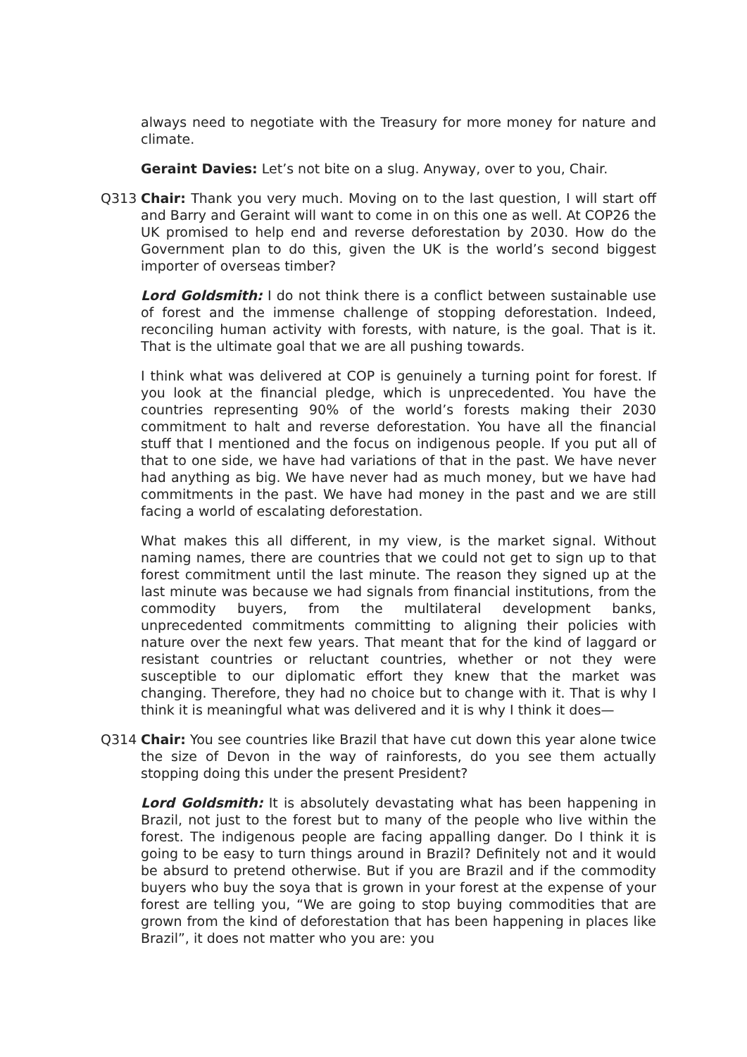always need to negotiate with the Treasury for more money for nature and climate.
Geraint Davies: Let’s not bite on a slug. Anyway, over to you, Chair.
Q313 Chair: Thank you very much. Moving on to the last question, I will start off and Barry and Geraint will want to come in on this one as well. At COP26 the UK promised to help end and reverse deforestation by 2030. How do the Government plan to do this, given the UK is the world’s second biggest importer of overseas timber?
Lord Goldsmith: I do not think there is a conflict between sustainable use of forest and the immense challenge of stopping deforestation. Indeed, reconciling human activity with forests, with nature, is the goal. That is it. That is the ultimate goal that we are all pushing towards.
I think what was delivered at COP is genuinely a turning point for forest. If you look at the financial pledge, which is unprecedented. You have the countries representing 90% of the world’s forests making their 2030 commitment to halt and reverse deforestation. You have all the financial stuff that I mentioned and the focus on indigenous people. If you put all of that to one side, we have had variations of that in the past. We have never had anything as big. We have never had as much money, but we have had commitments in the past. We have had money in the past and we are still facing a world of escalating deforestation.
What makes this all different, in my view, is the market signal. Without naming names, there are countries that we could not get to sign up to that forest commitment until the last minute. The reason they signed up at the last minute was because we had signals from financial institutions, from the commodity buyers, from the multilateral development banks, unprecedented commitments committing to aligning their policies with nature over the next few years. That meant that for the kind of laggard or resistant countries or reluctant countries, whether or not they were susceptible to our diplomatic effort they knew that the market was changing. Therefore, they had no choice but to change with it. That is why I think it is meaningful what was delivered and it is why I think it does—
Q314 Chair: You see countries like Brazil that have cut down this year alone twice the size of Devon in the way of rainforests, do you see them actually stopping doing this under the present President?
Lord Goldsmith: It is absolutely devastating what has been happening in Brazil, not just to the forest but to many of the people who live within the forest. The indigenous people are facing appalling danger. Do I think it is going to be easy to turn things around in Brazil? Definitely not and it would be absurd to pretend otherwise. But if you are Brazil and if the commodity buyers who buy the soya that is grown in your forest at the expense of your forest are telling you, “We are going to stop buying commodities that are grown from the kind of deforestation that has been happening in places like Brazil”, it does not matter who you are: you